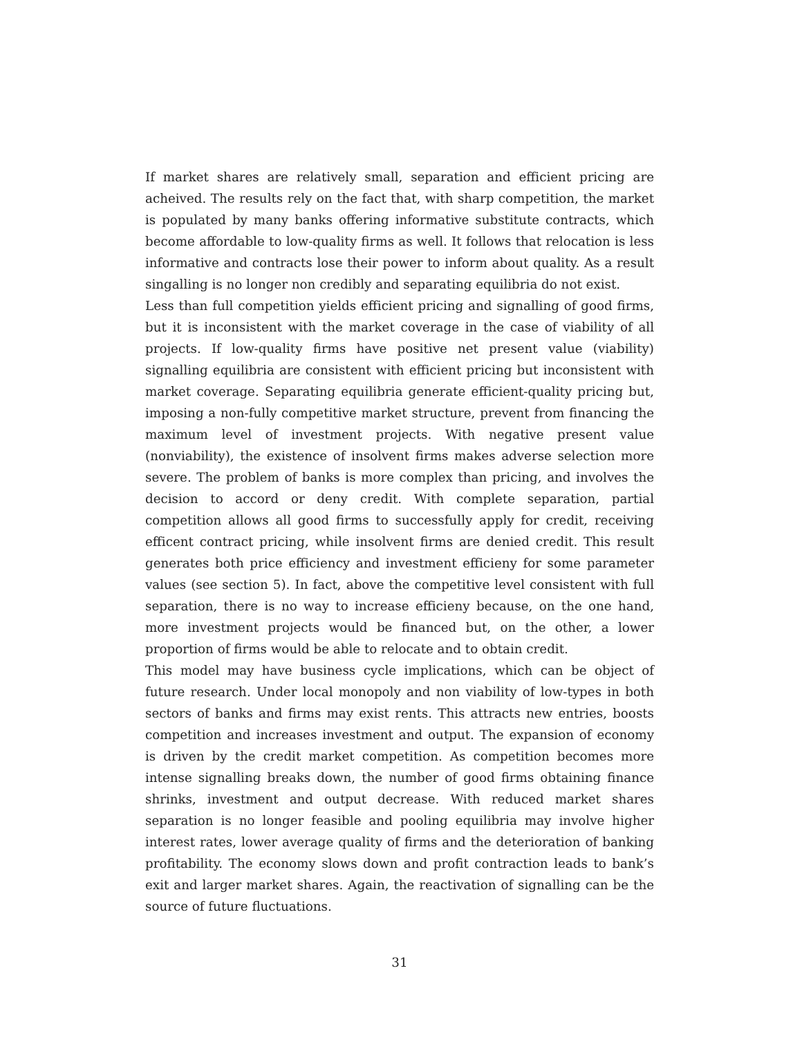If market shares are relatively small, separation and efficient pricing are acheived. The results rely on the fact that, with sharp competition, the market is populated by many banks offering informative substitute contracts, which become affordable to low-quality firms as well. It follows that relocation is less informative and contracts lose their power to inform about quality. As a result singalling is no longer non credibly and separating equilibria do not exist.
Less than full competition yields efficient pricing and signalling of good firms, but it is inconsistent with the market coverage in the case of viability of all projects. If low-quality firms have positive net present value (viability) signalling equilibria are consistent with efficient pricing but inconsistent with market coverage. Separating equilibria generate efficient-quality pricing but, imposing a non-fully competitive market structure, prevent from financing the maximum level of investment projects. With negative present value (nonviability), the existence of insolvent firms makes adverse selection more severe. The problem of banks is more complex than pricing, and involves the decision to accord or deny credit. With complete separation, partial competition allows all good firms to successfully apply for credit, receiving efficent contract pricing, while insolvent firms are denied credit. This result generates both price efficiency and investment efficieny for some parameter values (see section 5). In fact, above the competitive level consistent with full separation, there is no way to increase efficieny because, on the one hand, more investment projects would be financed but, on the other, a lower proportion of firms would be able to relocate and to obtain credit.
This model may have business cycle implications, which can be object of future research. Under local monopoly and non viability of low-types in both sectors of banks and firms may exist rents. This attracts new entries, boosts competition and increases investment and output. The expansion of economy is driven by the credit market competition. As competition becomes more intense signalling breaks down, the number of good firms obtaining finance shrinks, investment and output decrease. With reduced market shares separation is no longer feasible and pooling equilibria may involve higher interest rates, lower average quality of firms and the deterioration of banking profitability. The economy slows down and profit contraction leads to bank’s exit and larger market shares. Again, the reactivation of signalling can be the source of future fluctuations.
31